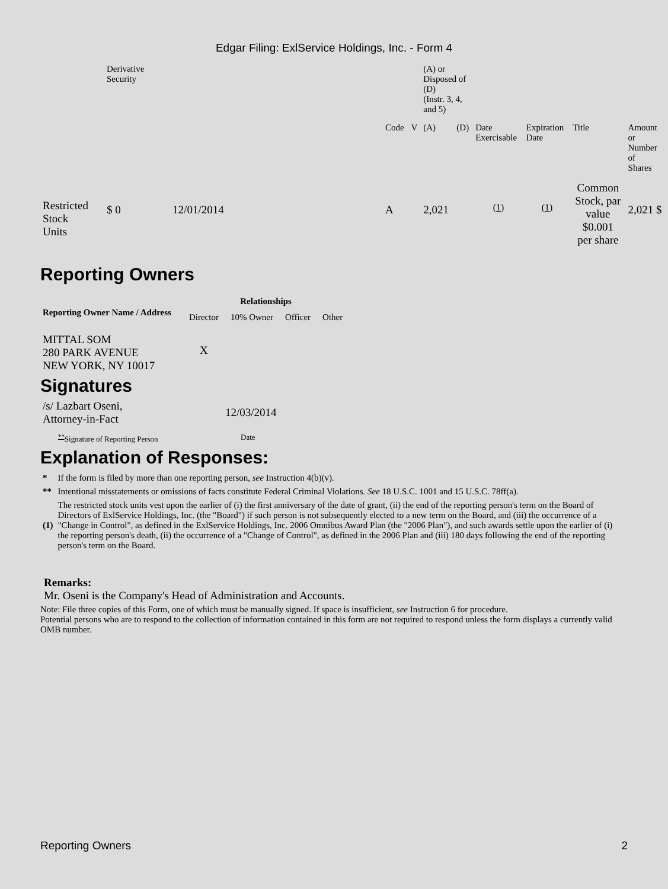Edgar Filing: ExlService Holdings, Inc. - Form 4
| | Derivative Security | | | | | (A) or Disposed of (D) (Instr. 3, 4, and 5) | | | | | |
| | | | | Code | V | (A) | (D) | Date Exercisable | Expiration Date | Title | Amount or Number of Shares |
| Restricted Stock Units | $ 0 | 12/01/2014 | | A | | 2,021 | | <sup>(1)</sup> | <sup>(1)</sup> | Common Stock, par value $0.001 per share | 2,021 $ |
Reporting Owners
| Reporting Owner Name / Address | Relationships | | | |
| --- | --- | --- | --- | --- |
| | Director | 10% Owner | Officer | Other |
| MITTAL SOM 280 PARK AVENUE NEW YORK, NY 10017 | X | | | |
Signatures
| /s/ Lazbart Oseni, Attorney-in-Fact | 12/03/2014 |
| <sup>**</sup> Signature of Reporting Person | Date |
Explanation of Responses:
| * | If the form is filed by more than one reporting person, see Instruction 4(b)(v). |
| ** | Intentional misstatements or omissions of facts constitute Federal Criminal Violations. See 18 U.S.C. 1001 and 15 U.S.C. 78ff(a). |
| (1) | The restricted stock units vest upon the earlier of (i) the first anniversary of the date of grant, (ii) the end of the reporting person's term on the Board of Directors of ExlService Holdings, Inc. (the "Board") if such person is not subsequently elected to a new term on the Board, and (iii) the occurrence of a "Change in Control", as defined in the ExlService Holdings, Inc. 2006 Omnibus Award Plan (the "2006 Plan"), and such awards settle upon the earlier of (i) the reporting person's death, (ii) the occurrence of a "Change of Control", as defined in the 2006 Plan and (iii) 180 days following the end of the reporting person's term on the Board. |
Remarks:
Mr. Oseni is the Company's Head of Administration and Accounts.
Note: File three copies of this Form, one of which must be manually signed. If space is insufficient, see Instruction 6 for procedure.
Potential persons who are to respond to the collection of information contained in this form are not required to respond unless the form displays a currently valid OMB number.
Reporting Owners 2